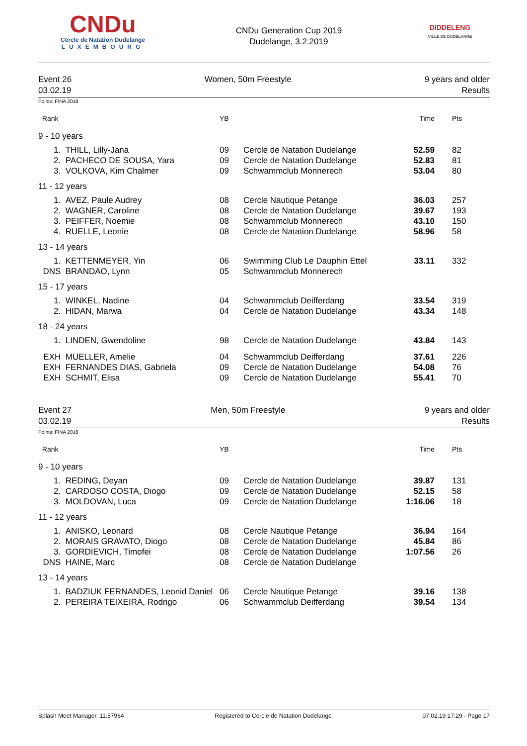CNDu
Cercle de Natation Dudelange
LUXEMBOURG
CNDu Generation Cup 2019
Dudelange, 3.2.2019
DIDDELENG
VILLE DE DUDELANGE
Event 26
03.02.19
Women, 50m Freestyle 9 years and older
Results
Points: FINA 2018
| Rank | | YB | | Time | Pts |
| 9 - 10 years | | | | | |
| 1. | THILL, Lilly-Jana | 09 | Cercle de Natation Dudelange | 52.59 | 82 |
| 2. | PACHECO DE SOUSA, Yara | 09 | Cercle de Natation Dudelange | 52.83 | 81 |
| 3. | VOLKOVA, Kim Chalmer | 09 | Schwammclub Monnerech | 53.04 | 80 |
| 11 - 12 years | | | | | |
| 1. | AVEZ, Paule Audrey | 08 | Cercle Nautique Petange | 36.03 | 257 |
| 2. | WAGNER, Caroline | 08 | Cercle de Natation Dudelange | 39.67 | 193 |
| 3. | PEIFFER, Noemie | 08 | Schwammclub Monnerech | 43.10 | 150 |
| 4. | RUELLE, Leonie | 08 | Cercle de Natation Dudelange | 58.96 | 58 |
| 13 - 14 years | | | | | |
| 1. | KETTENMEYER, Yin | 06 | Swimming Club Le Dauphin Ettel | 33.11 | 332 |
| DNS | BRANDAO, Lynn | 05 | Schwammclub Monnerech | | |
| 15 - 17 years | | | | | |
| 1. | WINKEL, Nadine | 04 | Schwammclub Deifferdang | 33.54 | 319 |
| 2. | HIDAN, Marwa | 04 | Cercle de Natation Dudelange | 43.34 | 148 |
| 18 - 24 years | | | | | |
| 1. | LINDEN, Gwendoline | 98 | Cercle de Natation Dudelange | 43.84 | 143 |
| EXH | MUELLER, Amelie | 04 | Schwammclub Deifferdang | 37.61 | 226 |
| EXH | FERNANDES DIAS, Gabriela | 09 | Cercle de Natation Dudelange | 54.08 | 76 |
| EXH | SCHMIT, Elisa | 09 | Cercle de Natation Dudelange | 55.41 | 70 |
Event 27
03.02.19
Men, 50m Freestyle 9 years and older
Results
Points: FINA 2018
| Rank | | YB | | Time | Pts |
| 9 - 10 years | | | | | |
| 1. | REDING, Deyan | 09 | Cercle de Natation Dudelange | 39.87 | 131 |
| 2. | CARDOSO COSTA, Diogo | 09 | Cercle de Natation Dudelange | 52.15 | 58 |
| 3. | MOLDOVAN, Luca | 09 | Cercle de Natation Dudelange | 1:16.06 | 18 |
| 11 - 12 years | | | | | |
| 1. | ANISKO, Leonard | 08 | Cercle Nautique Petange | 36.94 | 164 |
| 2. | MORAIS GRAVATO, Diogo | 08 | Cercle de Natation Dudelange | 45.84 | 86 |
| 3. | GORDIEVICH, Timofei | 08 | Cercle de Natation Dudelange | 1:07.56 | 26 |
| DNS | HAINE, Marc | 08 | Cercle de Natation Dudelange | | |
| 13 - 14 years | | | | | |
| 1. | BADZIUK FERNANDES, Leonid Daniel | 06 | Cercle Nautique Petange | 39.16 | 138 |
| 2. | PEREIRA TEIXEIRA, Rodrigo | 06 | Schwammclub Deifferdang | 39.54 | 134 |
Splash Meet Manager, 11.57964 Registered to Cercle de Natation Dudelange 07.02.19 17:29 - Page 17